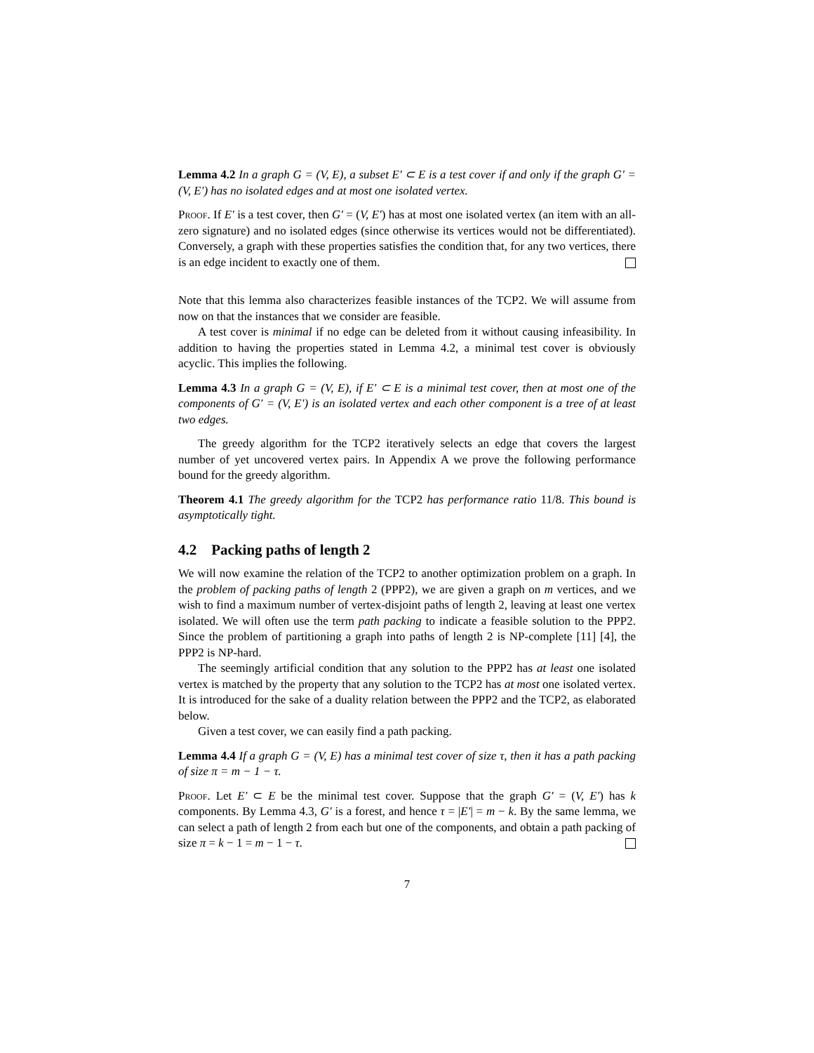Lemma 4.2 In a graph G = (V, E), a subset E′ ⊂ E is a test cover if and only if the graph G′ = (V, E′) has no isolated edges and at most one isolated vertex.
Proof. If E′ is a test cover, then G′ = (V, E′) has at most one isolated vertex (an item with an all-zero signature) and no isolated edges (since otherwise its vertices would not be differentiated). Conversely, a graph with these properties satisfies the condition that, for any two vertices, there is an edge incident to exactly one of them.
Note that this lemma also characterizes feasible instances of the TCP2. We will assume from now on that the instances that we consider are feasible.
A test cover is minimal if no edge can be deleted from it without causing infeasibility. In addition to having the properties stated in Lemma 4.2, a minimal test cover is obviously acyclic. This implies the following.
Lemma 4.3 In a graph G = (V, E), if E′ ⊂ E is a minimal test cover, then at most one of the components of G′ = (V, E′) is an isolated vertex and each other component is a tree of at least two edges.
The greedy algorithm for the TCP2 iteratively selects an edge that covers the largest number of yet uncovered vertex pairs. In Appendix A we prove the following performance bound for the greedy algorithm.
Theorem 4.1 The greedy algorithm for the TCP2 has performance ratio 11/8. This bound is asymptotically tight.
4.2 Packing paths of length 2
We will now examine the relation of the TCP2 to another optimization problem on a graph. In the problem of packing paths of length 2 (PPP2), we are given a graph on m vertices, and we wish to find a maximum number of vertex-disjoint paths of length 2, leaving at least one vertex isolated. We will often use the term path packing to indicate a feasible solution to the PPP2. Since the problem of partitioning a graph into paths of length 2 is NP-complete [11] [4], the PPP2 is NP-hard.
The seemingly artificial condition that any solution to the PPP2 has at least one isolated vertex is matched by the property that any solution to the TCP2 has at most one isolated vertex. It is introduced for the sake of a duality relation between the PPP2 and the TCP2, as elaborated below.
Given a test cover, we can easily find a path packing.
Lemma 4.4 If a graph G = (V, E) has a minimal test cover of size τ, then it has a path packing of size π = m − 1 − τ.
Proof. Let E′ ⊂ E be the minimal test cover. Suppose that the graph G′ = (V, E′) has k components. By Lemma 4.3, G′ is a forest, and hence τ = |E′| = m − k. By the same lemma, we can select a path of length 2 from each but one of the components, and obtain a path packing of size π = k − 1 = m − 1 − τ.
7